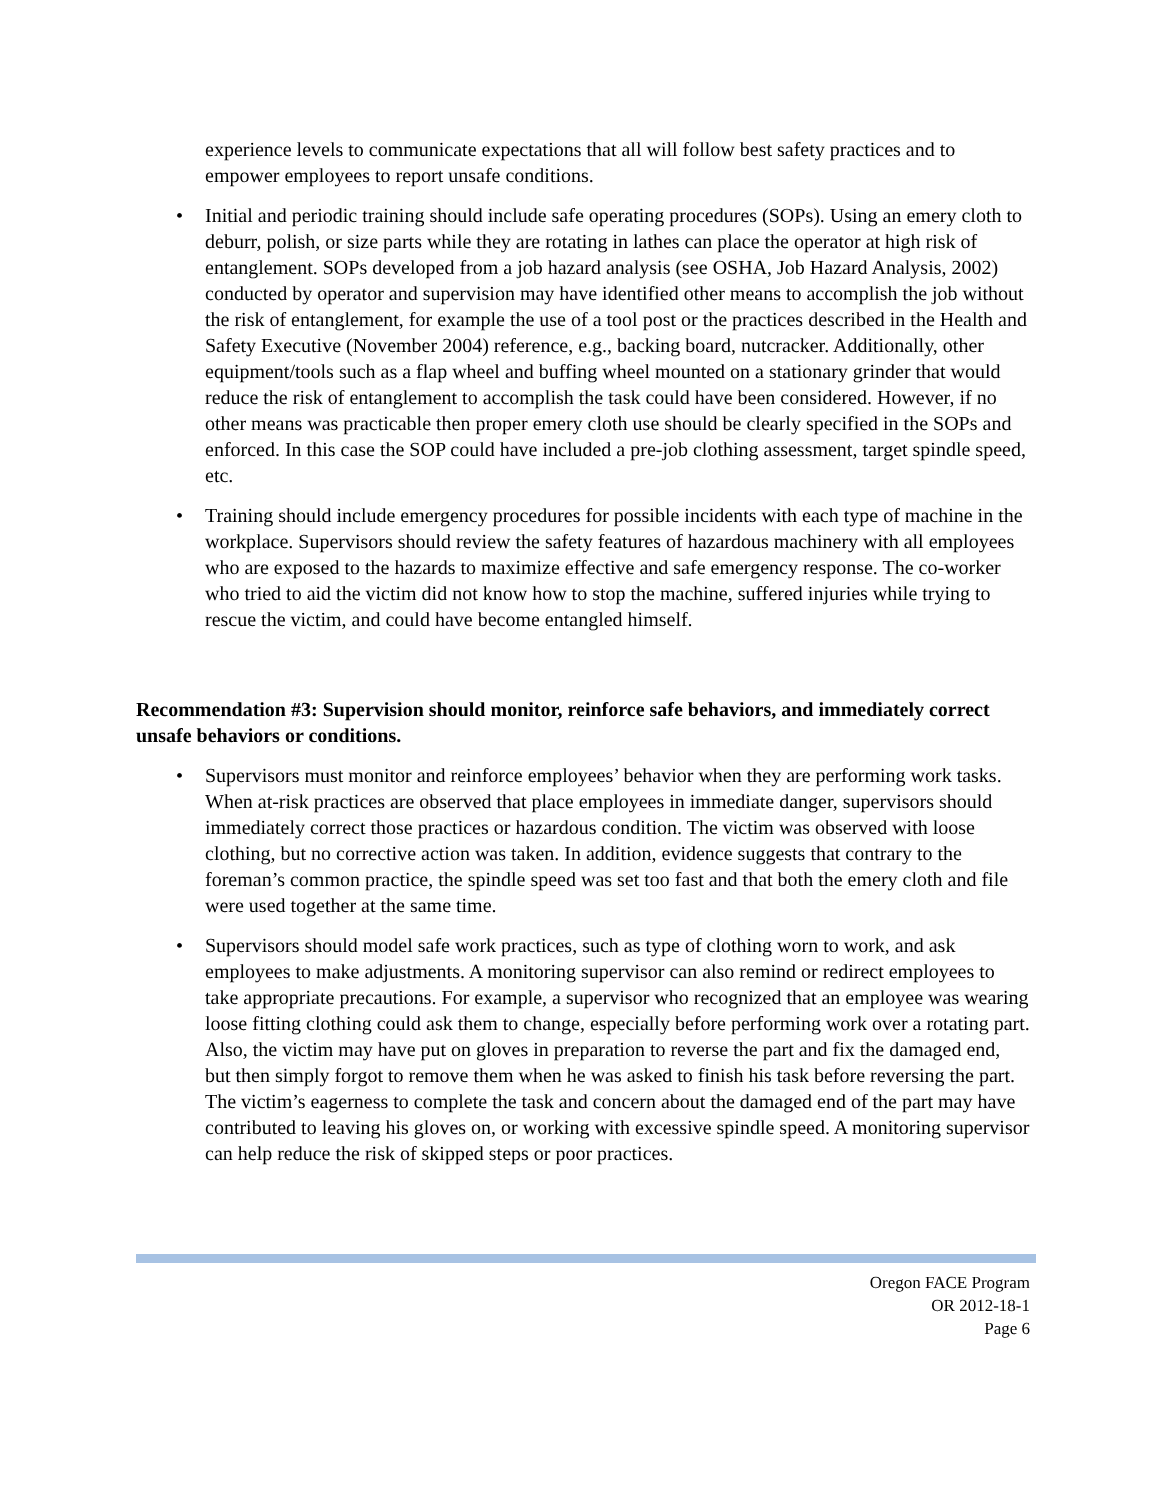experience levels to communicate expectations that all will follow best safety practices and to empower employees to report unsafe conditions.
• Initial and periodic training should include safe operating procedures (SOPs). Using an emery cloth to deburr, polish, or size parts while they are rotating in lathes can place the operator at high risk of entanglement. SOPs developed from a job hazard analysis (see OSHA, Job Hazard Analysis, 2002) conducted by operator and supervision may have identified other means to accomplish the job without the risk of entanglement, for example the use of a tool post or the practices described in the Health and Safety Executive (November 2004) reference, e.g., backing board, nutcracker. Additionally, other equipment/tools such as a flap wheel and buffing wheel mounted on a stationary grinder that would reduce the risk of entanglement to accomplish the task could have been considered. However, if no other means was practicable then proper emery cloth use should be clearly specified in the SOPs and enforced. In this case the SOP could have included a pre-job clothing assessment, target spindle speed, etc.
• Training should include emergency procedures for possible incidents with each type of machine in the workplace. Supervisors should review the safety features of hazardous machinery with all employees who are exposed to the hazards to maximize effective and safe emergency response. The co-worker who tried to aid the victim did not know how to stop the machine, suffered injuries while trying to rescue the victim, and could have become entangled himself.
Recommendation #3: Supervision should monitor, reinforce safe behaviors, and immediately correct unsafe behaviors or conditions.
• Supervisors must monitor and reinforce employees’ behavior when they are performing work tasks. When at-risk practices are observed that place employees in immediate danger, supervisors should immediately correct those practices or hazardous condition. The victim was observed with loose clothing, but no corrective action was taken. In addition, evidence suggests that contrary to the foreman’s common practice, the spindle speed was set too fast and that both the emery cloth and file were used together at the same time.
• Supervisors should model safe work practices, such as type of clothing worn to work, and ask employees to make adjustments. A monitoring supervisor can also remind or redirect employees to take appropriate precautions. For example, a supervisor who recognized that an employee was wearing loose fitting clothing could ask them to change, especially before performing work over a rotating part. Also, the victim may have put on gloves in preparation to reverse the part and fix the damaged end, but then simply forgot to remove them when he was asked to finish his task before reversing the part. The victim’s eagerness to complete the task and concern about the damaged end of the part may have contributed to leaving his gloves on, or working with excessive spindle speed. A monitoring supervisor can help reduce the risk of skipped steps or poor practices.
Oregon FACE Program
OR 2012-18-1
Page 6